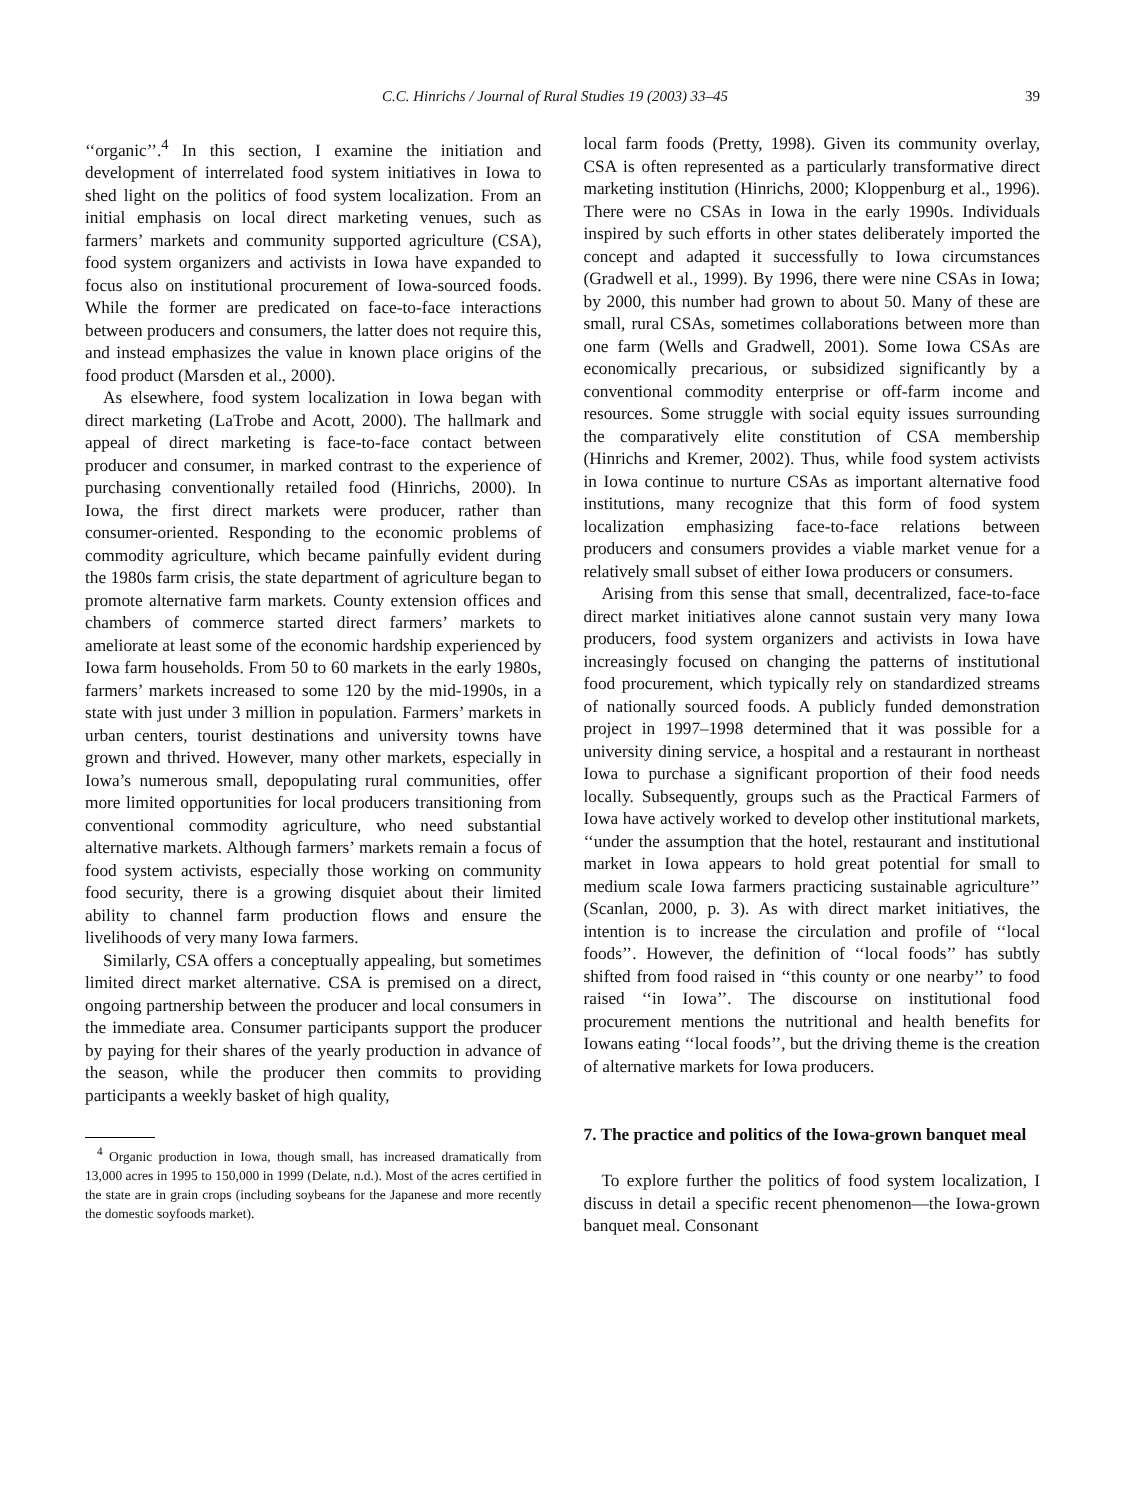C.C. Hinrichs / Journal of Rural Studies 19 (2003) 33–45 39
‘‘organic’’.<sup>4</sup> In this section, I examine the initiation and development of interrelated food system initiatives in Iowa to shed light on the politics of food system localization. From an initial emphasis on local direct marketing venues, such as farmers’ markets and community supported agriculture (CSA), food system organizers and activists in Iowa have expanded to focus also on institutional procurement of Iowa-sourced foods. While the former are predicated on face-to-face interactions between producers and consumers, the latter does not require this, and instead emphasizes the value in known place origins of the food product (Marsden et al., 2000).
As elsewhere, food system localization in Iowa began with direct marketing (LaTrobe and Acott, 2000). The hallmark and appeal of direct marketing is face-to-face contact between producer and consumer, in marked contrast to the experience of purchasing conventionally retailed food (Hinrichs, 2000). In Iowa, the first direct markets were producer, rather than consumer-oriented. Responding to the economic problems of commodity agriculture, which became painfully evident during the 1980s farm crisis, the state department of agriculture began to promote alternative farm markets. County extension offices and chambers of commerce started direct farmers’ markets to ameliorate at least some of the economic hardship experienced by Iowa farm households. From 50 to 60 markets in the early 1980s, farmers’ markets increased to some 120 by the mid-1990s, in a state with just under 3 million in population. Farmers’ markets in urban centers, tourist destinations and university towns have grown and thrived. However, many other markets, especially in Iowa’s numerous small, depopulating rural communities, offer more limited opportunities for local producers transitioning from conventional commodity agriculture, who need substantial alternative markets. Although farmers’ markets remain a focus of food system activists, especially those working on community food security, there is a growing disquiet about their limited ability to channel farm production flows and ensure the livelihoods of very many Iowa farmers.
Similarly, CSA offers a conceptually appealing, but sometimes limited direct market alternative. CSA is premised on a direct, ongoing partnership between the producer and local consumers in the immediate area. Consumer participants support the producer by paying for their shares of the yearly production in advance of the season, while the producer then commits to providing participants a weekly basket of high quality,
<sup>4</sup> Organic production in Iowa, though small, has increased dramatically from 13,000 acres in 1995 to 150,000 in 1999 (Delate, n.d.). Most of the acres certified in the state are in grain crops (including soybeans for the Japanese and more recently the domestic soyfoods market).
local farm foods (Pretty, 1998). Given its community overlay, CSA is often represented as a particularly transformative direct marketing institution (Hinrichs, 2000; Kloppenburg et al., 1996). There were no CSAs in Iowa in the early 1990s. Individuals inspired by such efforts in other states deliberately imported the concept and adapted it successfully to Iowa circumstances (Gradwell et al., 1999). By 1996, there were nine CSAs in Iowa; by 2000, this number had grown to about 50. Many of these are small, rural CSAs, sometimes collaborations between more than one farm (Wells and Gradwell, 2001). Some Iowa CSAs are economically precarious, or subsidized significantly by a conventional commodity enterprise or off-farm income and resources. Some struggle with social equity issues surrounding the comparatively elite constitution of CSA membership (Hinrichs and Kremer, 2002). Thus, while food system activists in Iowa continue to nurture CSAs as important alternative food institutions, many recognize that this form of food system localization emphasizing face-to-face relations between producers and consumers provides a viable market venue for a relatively small subset of either Iowa producers or consumers.
Arising from this sense that small, decentralized, face-to-face direct market initiatives alone cannot sustain very many Iowa producers, food system organizers and activists in Iowa have increasingly focused on changing the patterns of institutional food procurement, which typically rely on standardized streams of nationally sourced foods. A publicly funded demonstration project in 1997–1998 determined that it was possible for a university dining service, a hospital and a restaurant in northeast Iowa to purchase a significant proportion of their food needs locally. Subsequently, groups such as the Practical Farmers of Iowa have actively worked to develop other institutional markets, ‘‘under the assumption that the hotel, restaurant and institutional market in Iowa appears to hold great potential for small to medium scale Iowa farmers practicing sustainable agriculture’’ (Scanlan, 2000, p. 3). As with direct market initiatives, the intention is to increase the circulation and profile of ‘‘local foods’’. However, the definition of ‘‘local foods’’ has subtly shifted from food raised in ‘‘this county or one nearby’’ to food raised ‘‘in Iowa’’. The discourse on institutional food procurement mentions the nutritional and health benefits for Iowans eating ‘‘local foods’’, but the driving theme is the creation of alternative markets for Iowa producers.
7. The practice and politics of the Iowa-grown banquet meal
To explore further the politics of food system localization, I discuss in detail a specific recent phenomenon—the Iowa-grown banquet meal. Consonant